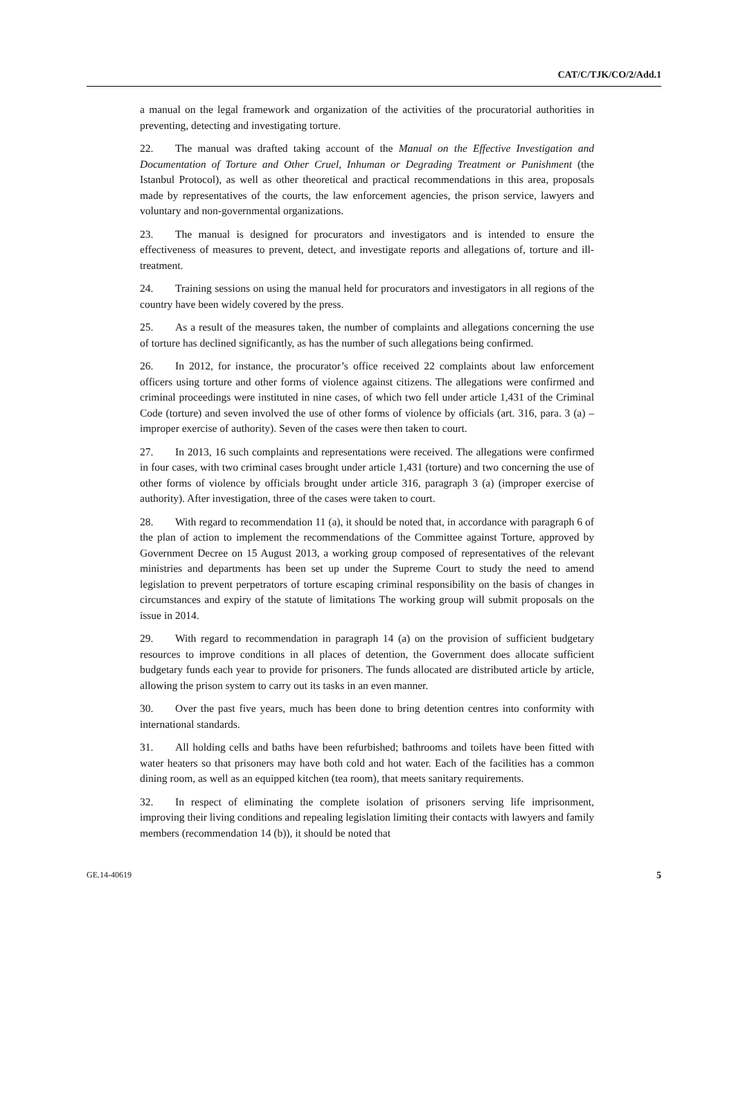CAT/C/TJK/CO/2/Add.1
a manual on the legal framework and organization of the activities of the procuratorial authorities in preventing, detecting and investigating torture.
22. The manual was drafted taking account of the Manual on the Effective Investigation and Documentation of Torture and Other Cruel, Inhuman or Degrading Treatment or Punishment (the Istanbul Protocol), as well as other theoretical and practical recommendations in this area, proposals made by representatives of the courts, the law enforcement agencies, the prison service, lawyers and voluntary and non-governmental organizations.
23. The manual is designed for procurators and investigators and is intended to ensure the effectiveness of measures to prevent, detect, and investigate reports and allegations of, torture and ill-treatment.
24. Training sessions on using the manual held for procurators and investigators in all regions of the country have been widely covered by the press.
25. As a result of the measures taken, the number of complaints and allegations concerning the use of torture has declined significantly, as has the number of such allegations being confirmed.
26. In 2012, for instance, the procurator’s office received 22 complaints about law enforcement officers using torture and other forms of violence against citizens. The allegations were confirmed and criminal proceedings were instituted in nine cases, of which two fell under article 1,431 of the Criminal Code (torture) and seven involved the use of other forms of violence by officials (art. 316, para. 3 (a) – improper exercise of authority). Seven of the cases were then taken to court.
27. In 2013, 16 such complaints and representations were received. The allegations were confirmed in four cases, with two criminal cases brought under article 1,431 (torture) and two concerning the use of other forms of violence by officials brought under article 316, paragraph 3 (a) (improper exercise of authority). After investigation, three of the cases were taken to court.
28. With regard to recommendation 11 (a), it should be noted that, in accordance with paragraph 6 of the plan of action to implement the recommendations of the Committee against Torture, approved by Government Decree on 15 August 2013, a working group composed of representatives of the relevant ministries and departments has been set up under the Supreme Court to study the need to amend legislation to prevent perpetrators of torture escaping criminal responsibility on the basis of changes in circumstances and expiry of the statute of limitations The working group will submit proposals on the issue in 2014.
29. With regard to recommendation in paragraph 14 (a) on the provision of sufficient budgetary resources to improve conditions in all places of detention, the Government does allocate sufficient budgetary funds each year to provide for prisoners. The funds allocated are distributed article by article, allowing the prison system to carry out its tasks in an even manner.
30. Over the past five years, much has been done to bring detention centres into conformity with international standards.
31. All holding cells and baths have been refurbished; bathrooms and toilets have been fitted with water heaters so that prisoners may have both cold and hot water. Each of the facilities has a common dining room, as well as an equipped kitchen (tea room), that meets sanitary requirements.
32. In respect of eliminating the complete isolation of prisoners serving life imprisonment, improving their living conditions and repealing legislation limiting their contacts with lawyers and family members (recommendation 14 (b)), it should be noted that
GE.14-40619 5